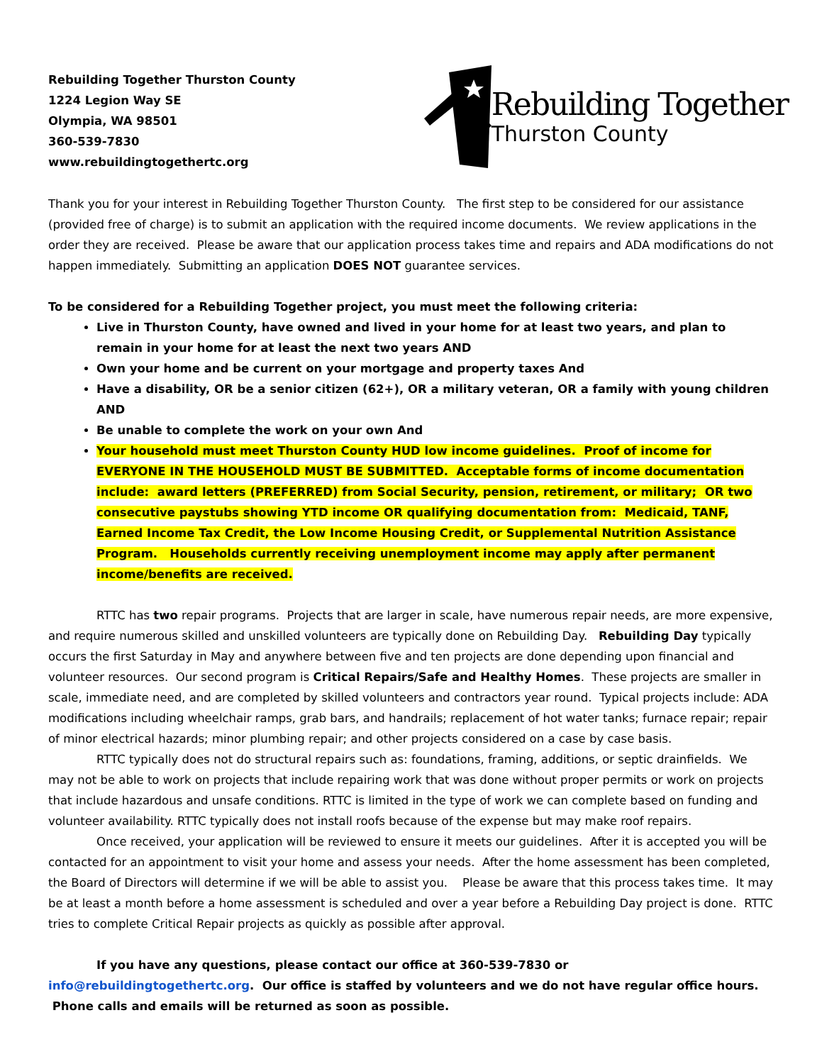Rebuilding Together Thurston County
1224 Legion Way SE
Olympia, WA 98501
360-539-7830
www.rebuildingtogethertc.org
Rebuilding Together
Thurston County
Thank you for your interest in Rebuilding Together Thurston County. The first step to be considered for our assistance (provided free of charge) is to submit an application with the required income documents. We review applications in the order they are received. Please be aware that our application process takes time and repairs and ADA modifications do not happen immediately. Submitting an application DOES NOT guarantee services.
To be considered for a Rebuilding Together project, you must meet the following criteria:
Live in Thurston County, have owned and lived in your home for at least two years, and plan to remain in your home for at least the next two years AND
Own your home and be current on your mortgage and property taxes And
Have a disability, OR be a senior citizen (62+), OR a military veteran, OR a family with young children AND
Be unable to complete the work on your own And
Your household must meet Thurston County HUD low income guidelines. Proof of income for EVERYONE IN THE HOUSEHOLD MUST BE SUBMITTED. Acceptable forms of income documentation include: award letters (PREFERRED) from Social Security, pension, retirement, or military; OR two consecutive paystubs showing YTD income OR qualifying documentation from: Medicaid, TANF, Earned Income Tax Credit, the Low Income Housing Credit, or Supplemental Nutrition Assistance Program. Households currently receiving unemployment income may apply after permanent income/benefits are received.
RTTC has two repair programs. Projects that are larger in scale, have numerous repair needs, are more expensive, and require numerous skilled and unskilled volunteers are typically done on Rebuilding Day. Rebuilding Day typically occurs the first Saturday in May and anywhere between five and ten projects are done depending upon financial and volunteer resources. Our second program is Critical Repairs/Safe and Healthy Homes. These projects are smaller in scale, immediate need, and are completed by skilled volunteers and contractors year round. Typical projects include: ADA modifications including wheelchair ramps, grab bars, and handrails; replacement of hot water tanks; furnace repair; repair of minor electrical hazards; minor plumbing repair; and other projects considered on a case by case basis.
RTTC typically does not do structural repairs such as: foundations, framing, additions, or septic drainfields. We may not be able to work on projects that include repairing work that was done without proper permits or work on projects that include hazardous and unsafe conditions. RTTC is limited in the type of work we can complete based on funding and volunteer availability. RTTC typically does not install roofs because of the expense but may make roof repairs.
Once received, your application will be reviewed to ensure it meets our guidelines. After it is accepted you will be contacted for an appointment to visit your home and assess your needs. After the home assessment has been completed, the Board of Directors will determine if we will be able to assist you. Please be aware that this process takes time. It may be at least a month before a home assessment is scheduled and over a year before a Rebuilding Day project is done. RTTC tries to complete Critical Repair projects as quickly as possible after approval.
If you have any questions, please contact our office at 360-539-7830 or info@rebuildingtogethertc.org. Our office is staffed by volunteers and we do not have regular office hours. Phone calls and emails will be returned as soon as possible.